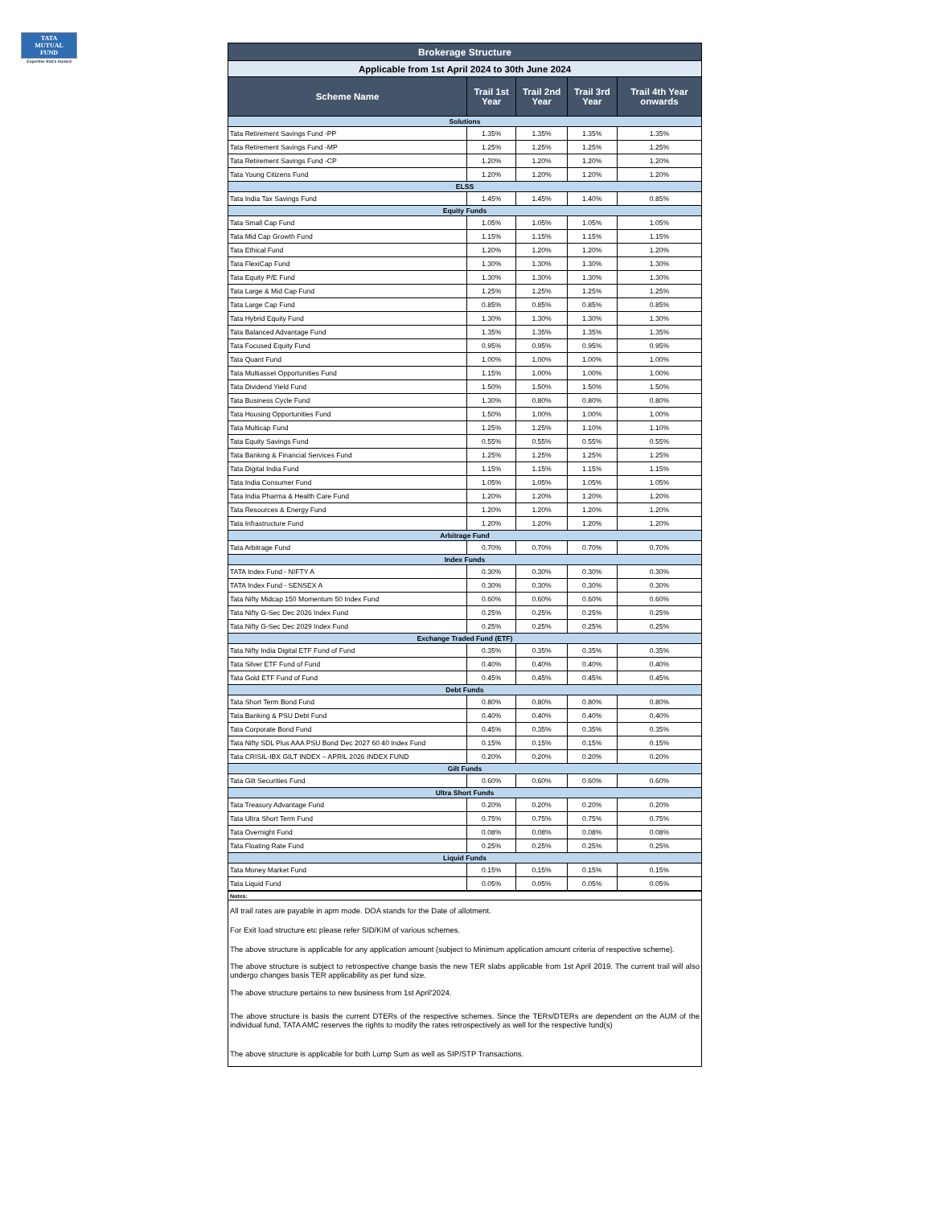TATA
MUTUAL
FUND
Expertise that's trusted
| Brokerage Structure | | | | |
| --- | --- | --- | --- | --- |
| Applicable from 1st April 2024 to 30th June 2024 | | | | |
| Scheme Name | Trail 1st Year | Trail 2nd Year | Trail 3rd Year | Trail 4th Year onwards |
| Solutions | | | | |
| Tata Retirement Savings Fund -PP | 1.35% | 1.35% | 1.35% | 1.35% |
| Tata Retirement Savings Fund -MP | 1.25% | 1.25% | 1.25% | 1.25% |
| Tata Retirement Savings Fund -CP | 1.20% | 1.20% | 1.20% | 1.20% |
| Tata Young Citizens Fund | 1.20% | 1.20% | 1.20% | 1.20% |
| ELSS | | | | |
| Tata India Tax Savings Fund | 1.45% | 1.45% | 1.40% | 0.85% |
| Equity Funds | | | | |
| Tata Small Cap Fund | 1.05% | 1.05% | 1.05% | 1.05% |
| Tata Mid Cap Growth Fund | 1.15% | 1.15% | 1.15% | 1.15% |
| Tata Ethical Fund | 1.20% | 1.20% | 1.20% | 1.20% |
| Tata FlexiCap Fund | 1.30% | 1.30% | 1.30% | 1.30% |
| Tata Equity P/E Fund | 1.30% | 1.30% | 1.30% | 1.30% |
| Tata Large & Mid Cap Fund | 1.25% | 1.25% | 1.25% | 1.25% |
| Tata Large Cap Fund | 0.85% | 0.85% | 0.85% | 0.85% |
| Tata Hybrid Equity Fund | 1.30% | 1.30% | 1.30% | 1.30% |
| Tata Balanced Advantage Fund | 1.35% | 1.35% | 1.35% | 1.35% |
| Tata Focused Equity Fund | 0.95% | 0.95% | 0.95% | 0.95% |
| Tata Quant Fund | 1.00% | 1.00% | 1.00% | 1.00% |
| Tata Multiasset Opportunities Fund | 1.15% | 1.00% | 1.00% | 1.00% |
| Tata Dividend Yield Fund | 1.50% | 1.50% | 1.50% | 1.50% |
| Tata Business Cycle Fund | 1.30% | 0.80% | 0.80% | 0.80% |
| Tata Housing Opportunities Fund | 1.50% | 1.00% | 1.00% | 1.00% |
| Tata Multicap Fund | 1.25% | 1.25% | 1.10% | 1.10% |
| Tata Equity Savings Fund | 0.55% | 0.55% | 0.55% | 0.55% |
| Tata Banking & Financial Services Fund | 1.25% | 1.25% | 1.25% | 1.25% |
| Tata Digital India Fund | 1.15% | 1.15% | 1.15% | 1.15% |
| Tata India Consumer Fund | 1.05% | 1.05% | 1.05% | 1.05% |
| Tata India Pharma & Health Care Fund | 1.20% | 1.20% | 1.20% | 1.20% |
| Tata Resources & Energy Fund | 1.20% | 1.20% | 1.20% | 1.20% |
| Tata Infrastructure Fund | 1.20% | 1.20% | 1.20% | 1.20% |
| Arbitrage Fund | | | | |
| Tata Arbitrage Fund | 0.70% | 0.70% | 0.70% | 0.70% |
| Index Funds | | | | |
| TATA Index Fund - NIFTY A | 0.30% | 0.30% | 0.30% | 0.30% |
| TATA Index Fund - SENSEX A | 0.30% | 0.30% | 0.30% | 0.30% |
| Tata Nifty Midcap 150 Momentum 50 Index Fund | 0.60% | 0.60% | 0.60% | 0.60% |
| Tata Nifty G-Sec Dec 2026 Index Fund | 0.25% | 0.25% | 0.25% | 0.25% |
| Tata Nifty G-Sec Dec 2029 Index Fund | 0.25% | 0.25% | 0.25% | 0.25% |
| Exchange Traded Fund (ETF) | | | | |
| Tata Nifty India Digital ETF Fund of Fund | 0.35% | 0.35% | 0.35% | 0.35% |
| Tata Silver ETF Fund of Fund | 0.40% | 0.40% | 0.40% | 0.40% |
| Tata Gold ETF Fund of Fund | 0.45% | 0.45% | 0.45% | 0.45% |
| Debt Funds | | | | |
| Tata Short Term Bond Fund | 0.80% | 0.80% | 0.80% | 0.80% |
| Tata Banking & PSU Debt Fund | 0.40% | 0.40% | 0.40% | 0.40% |
| Tata Corporate Bond Fund | 0.45% | 0.35% | 0.35% | 0.35% |
| Tata Nifty SDL Plus AAA PSU Bond Dec 2027 60 40 Index Fund | 0.15% | 0.15% | 0.15% | 0.15% |
| Tata CRISIL-IBX GILT INDEX – APRIL 2026 INDEX FUND | 0.20% | 0.20% | 0.20% | 0.20% |
| Gilt Funds | | | | |
| Tata Gilt Securities Fund | 0.60% | 0.60% | 0.60% | 0.60% |
| Ultra Short Funds | | | | |
| Tata Treasury Advantage Fund | 0.20% | 0.20% | 0.20% | 0.20% |
| Tata Ultra Short Term Fund | 0.75% | 0.75% | 0.75% | 0.75% |
| Tata Overnight Fund | 0.08% | 0.08% | 0.08% | 0.08% |
| Tata Floating Rate Fund | 0.25% | 0.25% | 0.25% | 0.25% |
| Liquid Funds | | | | |
| Tata Money Market Fund | 0.15% | 0.15% | 0.15% | 0.15% |
| Tata Liquid Fund | 0.05% | 0.05% | 0.05% | 0.05% |
| Notes: | | | | |
| All trail rates are payable in apm mode. DOA stands for the Date of allotment. | | | | |
| For Exit load structure etc please refer SID/KIM of various schemes. | | | | |
| The above structure is applicable for any application amount (subject to Minimum application amount criteria of respective scheme). | | | | |
| The above structure is subject to retrospective change basis the new TER slabs applicable from 1st April 2019. The current trail will also undergo changes basis TER applicability as per fund size. | | | | |
| The above structure pertains to new business from 1st April'2024. | | | | |
| The above structure is basis the current DTERs of the respective schemes. Since the TERs/DTERs are dependent on the AUM of the individual fund, TATA AMC reserves the rights to modify the rates retrospectively as well for the respective fund(s) | | | | |
| The above structure is applicable for both Lump Sum as well as SIP/STP Transactions. | | | | |